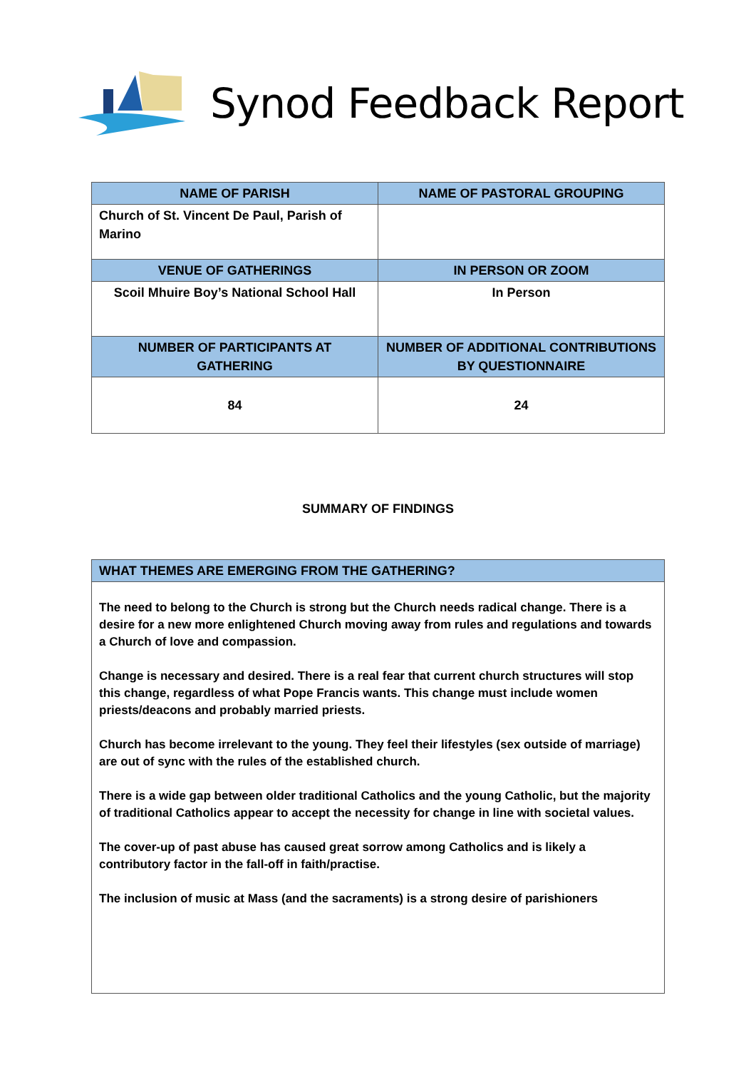Synod Feedback Report
| NAME OF PARISH | NAME OF PASTORAL GROUPING |
| --- | --- |
| Church of St. Vincent De Paul, Parish of Marino | |
| VENUE OF GATHERINGS | IN PERSON OR ZOOM |
| Scoil Mhuire Boy’s National School Hall | In Person |
| NUMBER OF PARTICIPANTS AT GATHERING | NUMBER OF ADDITIONAL CONTRIBUTIONS BY QUESTIONNAIRE |
| 84 | 24 |
SUMMARY OF FINDINGS
| WHAT THEMES ARE EMERGING FROM THE GATHERING? |
| --- |
| The need to belong to the Church is strong but the Church needs radical change. There is a desire for a new more enlightened Church moving away from rules and regulations and towards a Church of love and compassion. Change is necessary and desired. There is a real fear that current church structures will stop this change, regardless of what Pope Francis wants. This change must include women priests/deacons and probably married priests. Church has become irrelevant to the young. They feel their lifestyles (sex outside of marriage) are out of sync with the rules of the established church. There is a wide gap between older traditional Catholics and the young Catholic, but the majority of traditional Catholics appear to accept the necessity for change in line with societal values. The cover-up of past abuse has caused great sorrow among Catholics and is likely a contributory factor in the fall-off in faith/practise. The inclusion of music at Mass (and the sacraments) is a strong desire of parishioners |